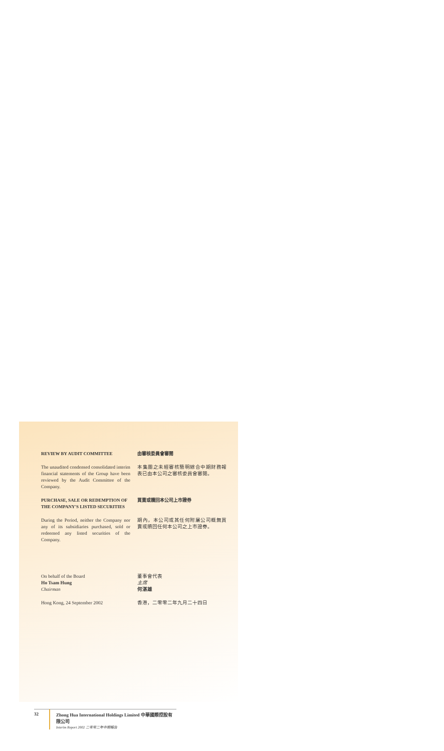REVIEW BY AUDIT COMMITTEE 由審核委員會審閱
The unaudited condensed consolidated interim financial statements of the Group have been reviewed by the Audit Committee of the Company.
本集團之未經審核簡明綜合中期財務報表已由本公司之審核委員會審閱。
PURCHASE, SALE OR REDEMPTION OF THE COMPANY'S LISTED SECURITIES
買賣或贖回本公司上市證券
During the Period, neither the Company nor any of its subsidiaries purchased, sold or redeemed any listed securities of the Company.
期內，本公司或其任何附屬公司概無買賣或贖回任何本公司之上市證券。
On behalf of the Board
Ho Tsam Hung
Chairman
董事會代表
主席
何湛雄
Hong Kong, 24 September 2002 香港，二零零二年九月二十四日
32 Zhong Hua International Holdings Limited 中華國際控股有限公司
Interim Report 2002 二零零二年中期報告